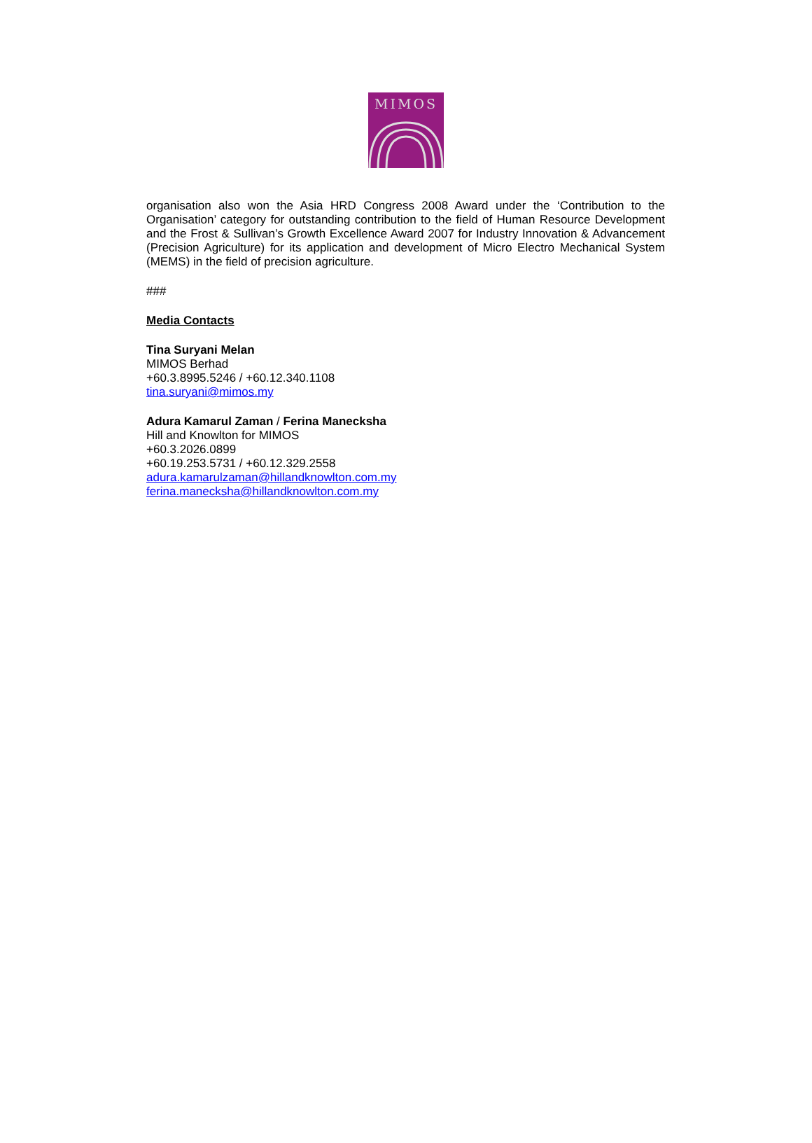MIMOS
organisation also won the Asia HRD Congress 2008 Award under the ‘Contribution to the Organisation’ category for outstanding contribution to the field of Human Resource Development and the Frost & Sullivan’s Growth Excellence Award 2007 for Industry Innovation & Advancement (Precision Agriculture) for its application and development of Micro Electro Mechanical System (MEMS) in the field of precision agriculture.
###
Media Contacts
Tina Suryani Melan
MIMOS Berhad
+60.3.8995.5246 / +60.12.340.1108
tina.suryani@mimos.my
Adura Kamarul Zaman / Ferina Maneckshа
Hill and Knowlton for MIMOS
+60.3.2026.0899
+60.19.253.5731 / +60.12.329.2558
adura.kamarulzaman@hillandknowlton.com.my
ferina.maneckshа@hillandknowlton.com.my